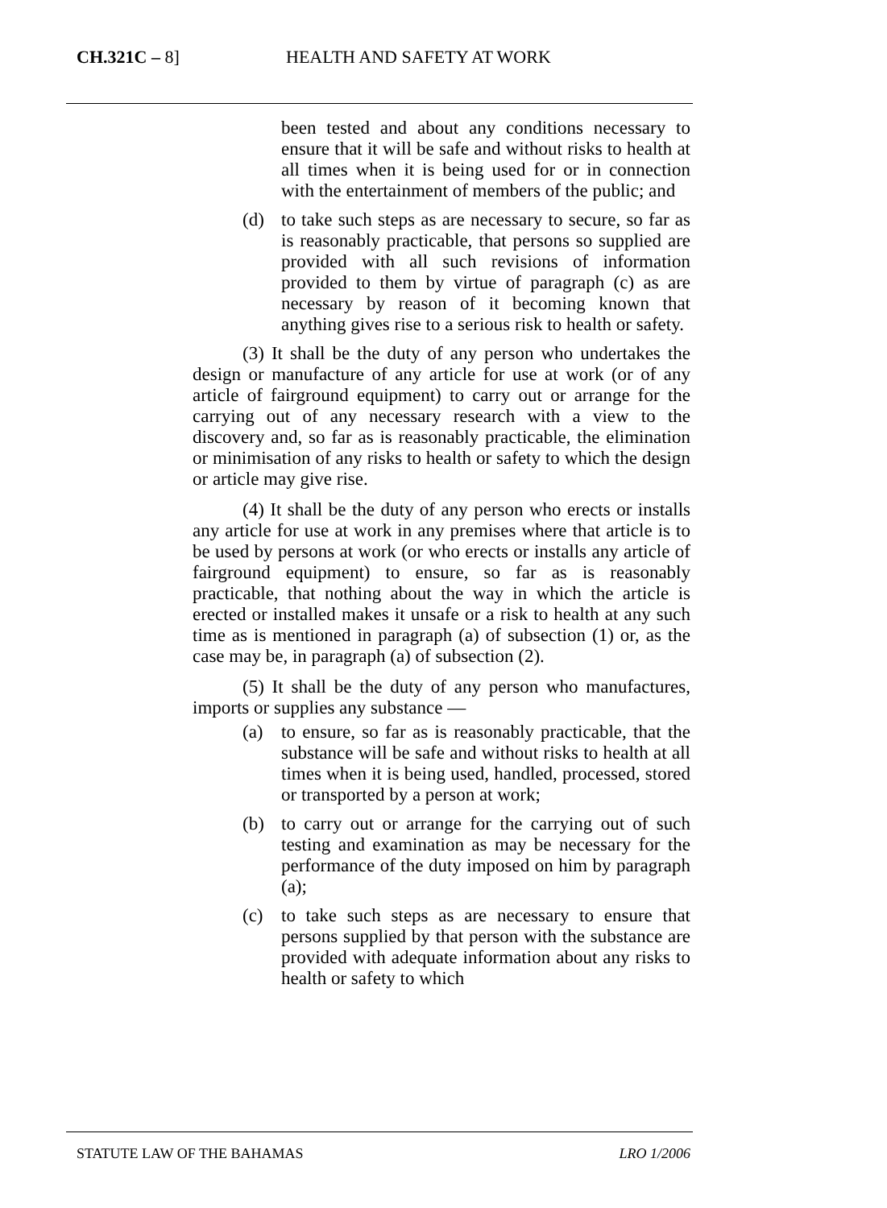CH.321C – 8] HEALTH AND SAFETY AT WORK
been tested and about any conditions necessary to ensure that it will be safe and without risks to health at all times when it is being used for or in connection with the entertainment of members of the public; and
(d) to take such steps as are necessary to secure, so far as is reasonably practicable, that persons so supplied are provided with all such revisions of information provided to them by virtue of paragraph (c) as are necessary by reason of it becoming known that anything gives rise to a serious risk to health or safety.
(3) It shall be the duty of any person who undertakes the design or manufacture of any article for use at work (or of any article of fairground equipment) to carry out or arrange for the carrying out of any necessary research with a view to the discovery and, so far as is reasonably practicable, the elimination or minimisation of any risks to health or safety to which the design or article may give rise.
(4) It shall be the duty of any person who erects or installs any article for use at work in any premises where that article is to be used by persons at work (or who erects or installs any article of fairground equipment) to ensure, so far as is reasonably practicable, that nothing about the way in which the article is erected or installed makes it unsafe or a risk to health at any such time as is mentioned in paragraph (a) of subsection (1) or, as the case may be, in paragraph (a) of subsection (2).
(5) It shall be the duty of any person who manufactures, imports or supplies any substance —
(a) to ensure, so far as is reasonably practicable, that the substance will be safe and without risks to health at all times when it is being used, handled, processed, stored or transported by a person at work;
(b) to carry out or arrange for the carrying out of such testing and examination as may be necessary for the performance of the duty imposed on him by paragraph (a);
(c) to take such steps as are necessary to ensure that persons supplied by that person with the substance are provided with adequate information about any risks to health or safety to which
STATUTE LAW OF THE BAHAMAS LRO 1/2006